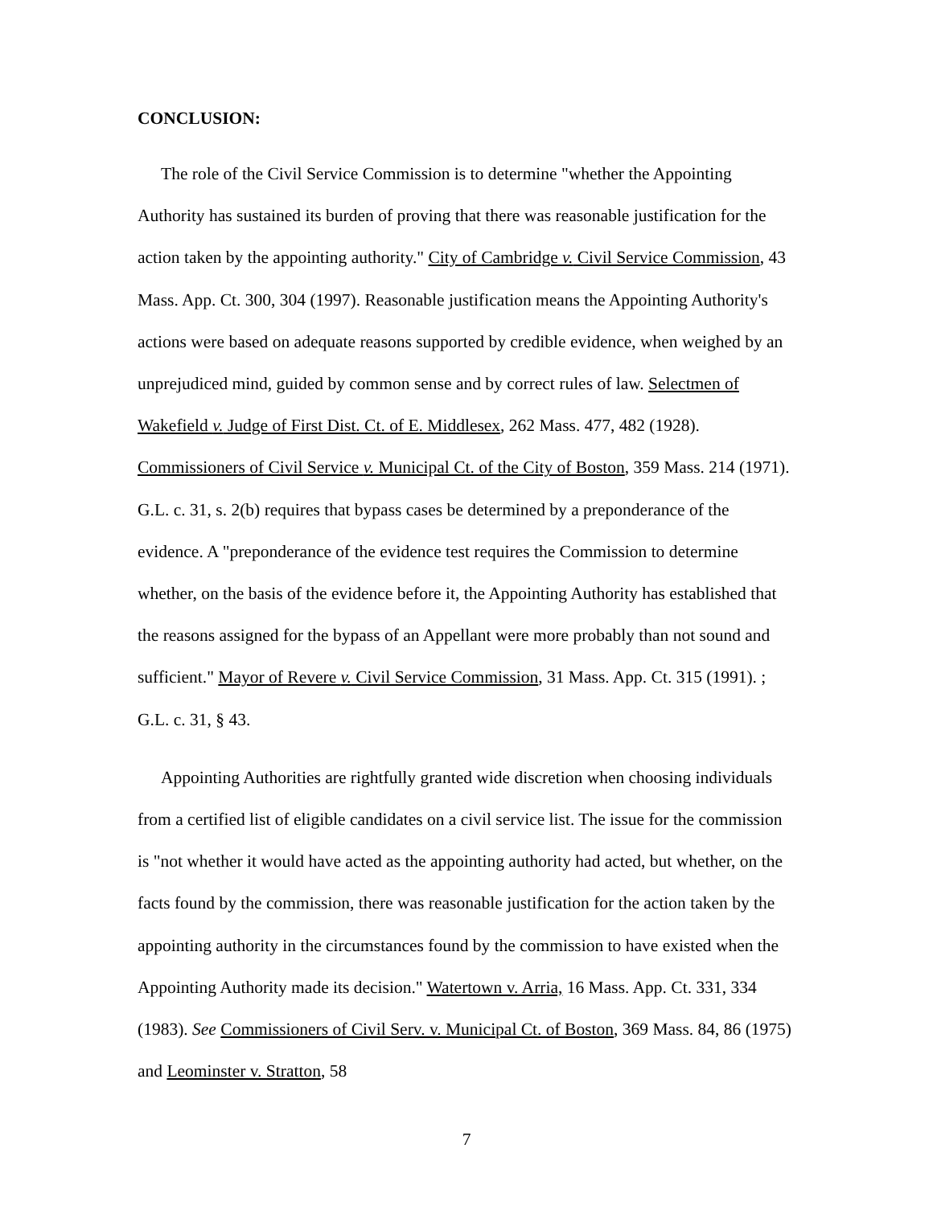CONCLUSION:
The role of the Civil Service Commission is to determine "whether the Appointing Authority has sustained its burden of proving that there was reasonable justification for the action taken by the appointing authority." City of Cambridge v. Civil Service Commission, 43 Mass. App. Ct. 300, 304 (1997). Reasonable justification means the Appointing Authority's actions were based on adequate reasons supported by credible evidence, when weighed by an unprejudiced mind, guided by common sense and by correct rules of law. Selectmen of Wakefield v. Judge of First Dist. Ct. of E. Middlesex, 262 Mass. 477, 482 (1928). Commissioners of Civil Service v. Municipal Ct. of the City of Boston, 359 Mass. 214 (1971). G.L. c. 31, s. 2(b) requires that bypass cases be determined by a preponderance of the evidence. A "preponderance of the evidence test requires the Commission to determine whether, on the basis of the evidence before it, the Appointing Authority has established that the reasons assigned for the bypass of an Appellant were more probably than not sound and sufficient." Mayor of Revere v. Civil Service Commission, 31 Mass. App. Ct. 315 (1991). ; G.L. c. 31, § 43.
Appointing Authorities are rightfully granted wide discretion when choosing individuals from a certified list of eligible candidates on a civil service list. The issue for the commission is "not whether it would have acted as the appointing authority had acted, but whether, on the facts found by the commission, there was reasonable justification for the action taken by the appointing authority in the circumstances found by the commission to have existed when the Appointing Authority made its decision." Watertown v. Arria, 16 Mass. App. Ct. 331, 334 (1983). See Commissioners of Civil Serv. v. Municipal Ct. of Boston, 369 Mass. 84, 86 (1975) and Leominster v. Stratton, 58
7